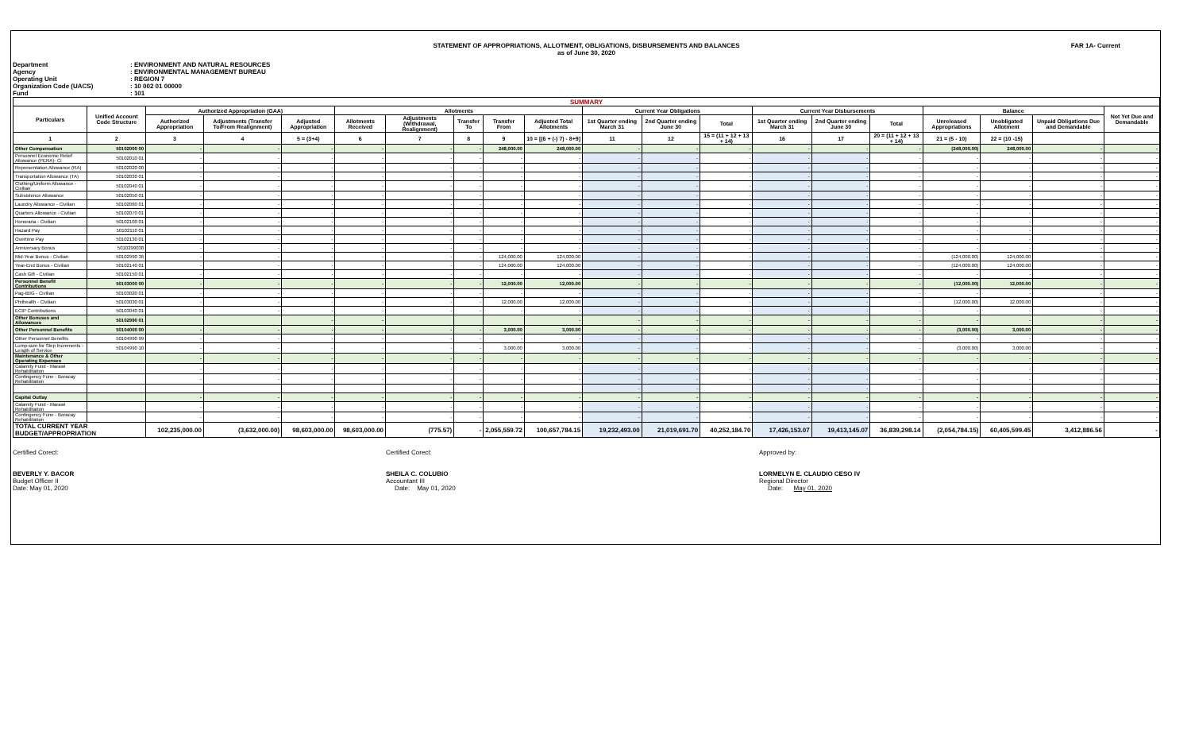STATEMENT OF APPROPRIATIONS, ALLOTMENT, OBLIGATIONS, DISBURSEMENTS AND BALANCES
as of June 30, 2020
FAR 1A- Current
Department: ENVIRONMENT AND NATURAL RESOURCES
Agency: ENVIRONMENTAL MANAGEMENT BUREAU
Operating Unit: REGION 7
Organization Code (UACS): 10 002 01 00000
Fund: 101
| SUMMARY | | | | | | | | | | | | | | | | | | | |
| Particulars | Unified Account Code Structure | Authorized Appropriation (GAA) | | | Allotments | | | | | Current Year Obligations | | | Current Year Disbursements | | | Balance | | | Not Yet Due and Demandable |
| | | Authorized Appropriation | Adjustments (Transfer To/From Realignment) | Adjusted Appropriation | Allotments Received | Adjustments (Withdrawal, Realignment) | Transfer To | Transfer From | Adjusted Total Allotments | 1st Quarter ending March 31 | 2nd Quarter ending June 30 | Total | 1st Quarter ending March 31 | 2nd Quarter ending June 30 | Total | Unreleased Appropriations | Unobligated Allotment | Unpaid Obligations Due and Demandable | |
| 1 | 2 | 3 | 4 | 5 = (3+4) | 6 | 7 | 8 | 9 | 10 = [(6 + (-) 7) - 8+9] | 11 | 12 | 15 = (11 + 12 + 13 + 14) | 16 | 17 | 20 = (11 + 12 + 13 + 14) | 21 = (5 - 10) | 22 = (10 -15) | | |
| Other Compensation | 50102000 00 | - | - | - | - | - | - | 248,000.00 | 248,000.00 | - | - | - | - | - | - | (248,000.00) | 248,000.00 | - | - |
| Personnel Economic Relief Allowance (PERA)- Ci | 50102010 01 | - | - | - | - | - | - | - | - | - | - | - | - | - | - | - | - | - | - |
| Representation Allowance (RA) | 50102020 00 | - | - | - | - | - | - | - | - | - | - | - | - | - | - | - | - | - | - |
| Transportation Allowance (TA) | 50102030 01 | - | - | - | - | - | - | - | - | - | - | - | - | - | - | - | - | - | - |
| Clothing/Uniform Allowance - Civilian | 50102040 01 | - | - | - | - | - | - | - | - | - | - | - | - | - | - | - | - | - | - |
| Subsistence Allowance | 50102050 01 | - | - | - | - | - | - | - | - | - | - | - | - | - | - | - | - | - | - |
| Laundry Allowance - Civilian | 50102060 01 | - | - | - | - | - | - | - | - | - | - | - | - | - | - | - | - | - | - |
| Quarters Allowance - Civilian | 50102070 01 | - | - | - | - | - | - | - | - | - | - | - | - | - | - | - | - | - | - |
| Honoraria - Civilian | 50102100 01 | - | - | - | - | - | - | - | - | - | - | - | - | - | - | - | - | - | - |
| Hazard Pay | 50102110 01 | - | - | - | - | - | - | - | - | - | - | - | - | - | - | - | - | - | - |
| Overtime Pay | 50102130 01 | - | - | - | - | - | - | - | - | - | - | - | - | - | - | - | - | - | - |
| Anniversary Bonus | 5010299038 | - | - | - | - | - | - | - | - | - | - | - | - | - | - | - | - | - | - |
| Mid-Year Bonus - Civilian | 50102990 36 | - | - | - | - | - | - | 124,000.00 | 124,000.00 | - | - | - | - | - | - | (124,000.00) | 124,000.00 | - | - |
| Year-End Bonus - Civilian | 50102140 01 | - | - | - | - | - | - | 124,000.00 | 124,000.00 | - | - | - | - | - | - | (124,000.00) | 124,000.00 | - | - |
| Cash Gift - Civilian | 50102150 01 | - | - | - | - | - | - | - | - | - | - | - | - | - | - | - | - | - | - |
| Personnel Benefit Contributions | 50103000 00 | - | - | - | - | - | - | 12,000.00 | 12,000.00 | - | - | - | - | - | - | (12,000.00) | 12,000.00 | - | - |
| Pag-IBIG - Civilian | 50103020 01 | - | - | - | - | - | - | - | - | - | - | - | - | - | - | - | - | - | - |
| Philhealth - Civilian | 50103030 01 | - | - | - | - | - | - | 12,000.00 | 12,000.00 | - | - | - | - | - | - | (12,000.00) | 12,000.00 | - | - |
| ECIP Contributions | 50103040 01 | - | - | - | - | - | - | - | - | - | - | - | - | - | - | - | - | - | - |
| Other Bonuses and Allowances | 50102990 01 | | | - | - | | | | - | - | - | - | - | - | - | - | - | - | - |
| Other Personnel Benefits | 50104000 00 | - | - | - | - | - | - | 3,000.00 | 3,000.00 | - | - | - | - | - | - | (3,000.00) | 3,000.00 | - | - |
| Other Personnel Benefits | 50104990 99 | - | - | - | - | - | - | - | - | - | - | - | - | - | - | - | - | - | - |
| Lump-sum for Step Increments - Length of Service | 50104990 10 | - | - | - | - | - | - | 3,000.00 | 3,000.00 | - | - | - | - | - | - | (3,000.00) | 3,000.00 | - | - |
| Maintenance & Other Operating Expenses | | - | - | - | - | - | - | - | - | - | - | - | - | - | - | - | - | - | - |
| Calamity Fund - Marawi Rehabilitation | | - | - | - | - | - | - | - | - | - | - | - | - | - | - | - | - | - | - |
| Contingency Fune - Boracay Rehabilitation | | - | - | - | - | - | - | - | - | - | - | - | - | - | - | - | - | - | - |
| | | | | | | | | | | - | - | | - | - | | | | | |
| Capital Outlay | | - | - | - | - | - | - | - | - | - | - | - | - | - | - | - | - | - | - |
| Calamity Fund - Marawi Rehabilitation | | - | - | - | - | - | - | - | - | - | - | - | - | - | - | - | - | - | - |
| Contingency Fune - Boracay Rehabilitation | | - | - | - | - | - | - | - | - | - | - | - | - | - | - | - | - | - | - |
| TOTAL CURRENT YEAR BUDGET/APPROPRIATION | | 102,235,000.00 | (3,632,000.00) | 98,603,000.00 | 98,603,000.00 | (775.57) | - | 2,055,559.72 | 100,657,784.15 | 19,232,493.00 | 21,019,691.70 | 40,252,184.70 | 17,426,153.07 | 19,413,145.07 | 36,839,298.14 | (2,054,784.15) | 60,405,599.45 | 3,412,886.56 | - |
Certified Corect:
BEVERLY Y. BACOR
Budget Officer II
Date: May 01, 2020
Certified Corect:
SHEILA C. COLUBIO
Accountant III
Date: May 01, 2020
Approved by:
LORMELYN E. CLAUDIO CESO IV
Regional Director
Date: May 01, 2020